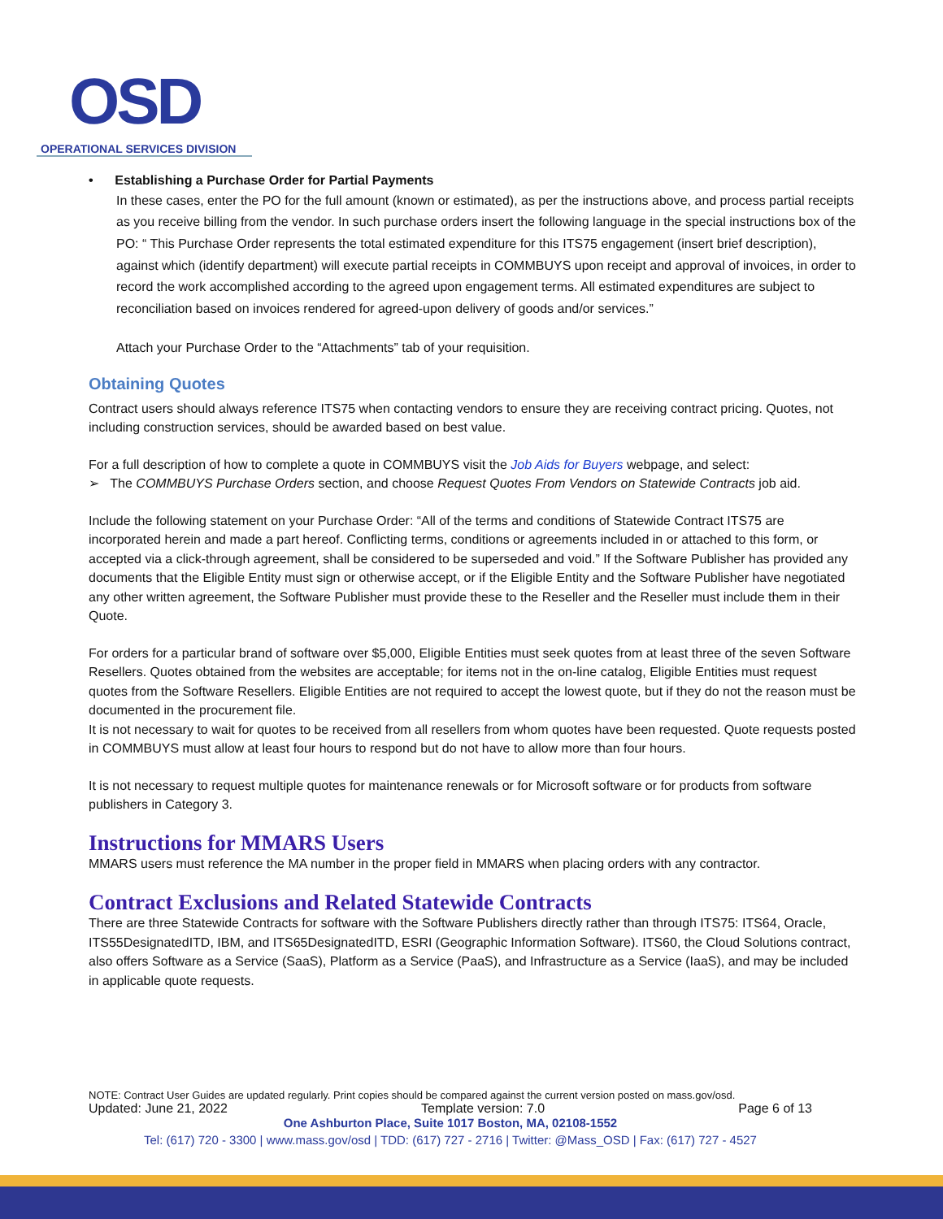OSD
OPERATIONAL SERVICES DIVISION
• Establishing a Purchase Order for Partial Payments
In these cases, enter the PO for the full amount (known or estimated), as per the instructions above, and process partial receipts as you receive billing from the vendor. In such purchase orders insert the following language in the special instructions box of the PO: “ This Purchase Order represents the total estimated expenditure for this ITS75 engagement (insert brief description), against which (identify department) will execute partial receipts in COMMBUYS upon receipt and approval of invoices, in order to record the work accomplished according to the agreed upon engagement terms. All estimated expenditures are subject to reconciliation based on invoices rendered for agreed-upon delivery of goods and/or services.”
Attach your Purchase Order to the “Attachments” tab of your requisition.
Obtaining Quotes
Contract users should always reference ITS75 when contacting vendors to ensure they are receiving contract pricing. Quotes, not including construction services, should be awarded based on best value.
For a full description of how to complete a quote in COMMBUYS visit the Job Aids for Buyers webpage, and select:
➢ The COMMBUYS Purchase Orders section, and choose Request Quotes From Vendors on Statewide Contracts job aid.
Include the following statement on your Purchase Order: “All of the terms and conditions of Statewide Contract ITS75 are incorporated herein and made a part hereof. Conflicting terms, conditions or agreements included in or attached to this form, or accepted via a click-through agreement, shall be considered to be superseded and void.” If the Software Publisher has provided any documents that the Eligible Entity must sign or otherwise accept, or if the Eligible Entity and the Software Publisher have negotiated any other written agreement, the Software Publisher must provide these to the Reseller and the Reseller must include them in their Quote.
For orders for a particular brand of software over $5,000, Eligible Entities must seek quotes from at least three of the seven Software Resellers. Quotes obtained from the websites are acceptable; for items not in the on-line catalog, Eligible Entities must request quotes from the Software Resellers. Eligible Entities are not required to accept the lowest quote, but if they do not the reason must be documented in the procurement file.
It is not necessary to wait for quotes to be received from all resellers from whom quotes have been requested. Quote requests posted in COMMBUYS must allow at least four hours to respond but do not have to allow more than four hours.
It is not necessary to request multiple quotes for maintenance renewals or for Microsoft software or for products from software publishers in Category 3.
Instructions for MMARS Users
MMARS users must reference the MA number in the proper field in MMARS when placing orders with any contractor.
Contract Exclusions and Related Statewide Contracts
There are three Statewide Contracts for software with the Software Publishers directly rather than through ITS75: ITS64, Oracle, ITS55DesignatedITD, IBM, and ITS65DesignatedITD, ESRI (Geographic Information Software). ITS60, the Cloud Solutions contract, also offers Software as a Service (SaaS), Platform as a Service (PaaS), and Infrastructure as a Service (IaaS), and may be included in applicable quote requests.
NOTE: Contract User Guides are updated regularly. Print copies should be compared against the current version posted on mass.gov/osd.
Updated: June 21, 2022 Template version: 7.0 Page 6 of 13
One Ashburton Place, Suite 1017 Boston, MA, 02108-1552
Tel: (617) 720 - 3300 | www.mass.gov/osd | TDD: (617) 727 - 2716 | Twitter: @Mass_OSD | Fax: (617) 727 - 4527